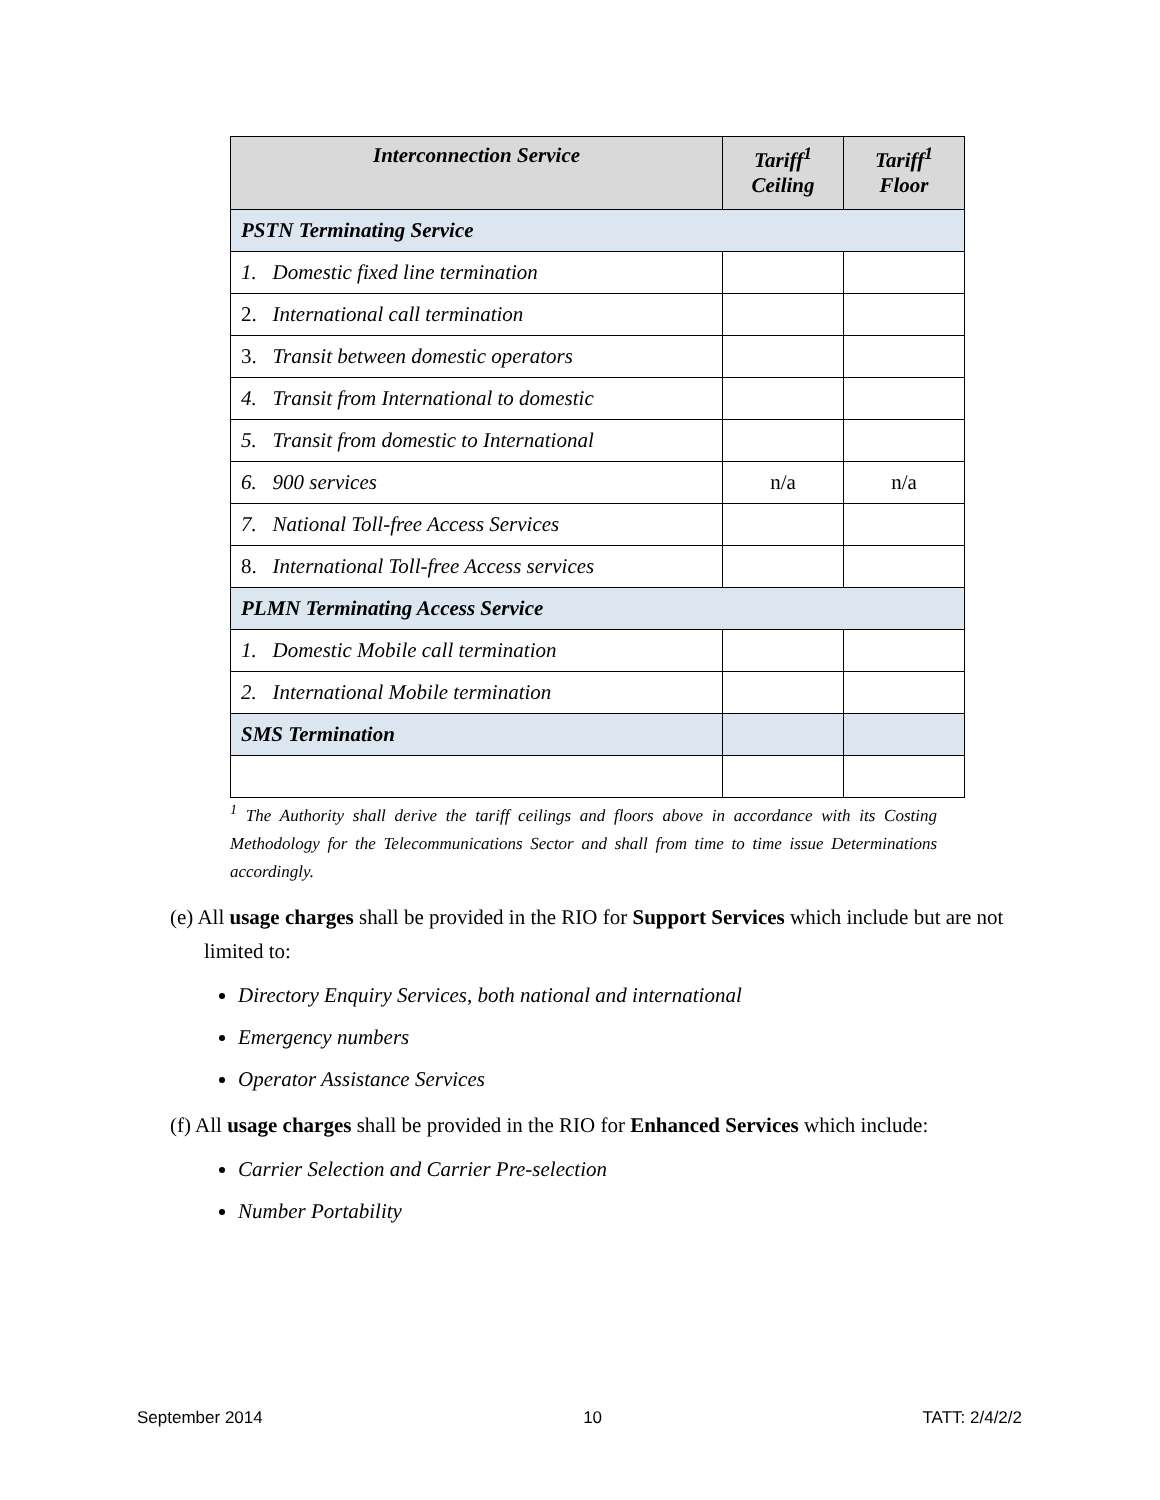| Interconnection Service | Tariff<sup>1</sup> Ceiling | Tariff<sup>1</sup> Floor |
| --- | --- | --- |
| PSTN Terminating Service | | |
| 1. Domestic fixed line termination | | |
| 2. International call termination | | |
| 3. Transit between domestic operators | | |
| 4. Transit from International to domestic | | |
| 5. Transit from domestic to International | | |
| 6. 900 services | n/a | n/a |
| 7. National Toll-free Access Services | | |
| 8. International Toll-free Access services | | |
| PLMN Terminating Access Service | | |
| 1. Domestic Mobile call termination | | |
| 2. International Mobile termination | | |
| SMS Termination | | |
<sup>1</sup> The Authority shall derive the tariff ceilings and floors above in accordance with its Costing Methodology for the Telecommunications Sector and shall from time to time issue Determinations accordingly.
(e) All usage charges shall be provided in the RIO for Support Services which include but are not limited to:
Directory Enquiry Services, both national and international
Emergency numbers
Operator Assistance Services
(f) All usage charges shall be provided in the RIO for Enhanced Services which include:
Carrier Selection and Carrier Pre-selection
Number Portability
September 2014 10 TATT: 2/4/2/2